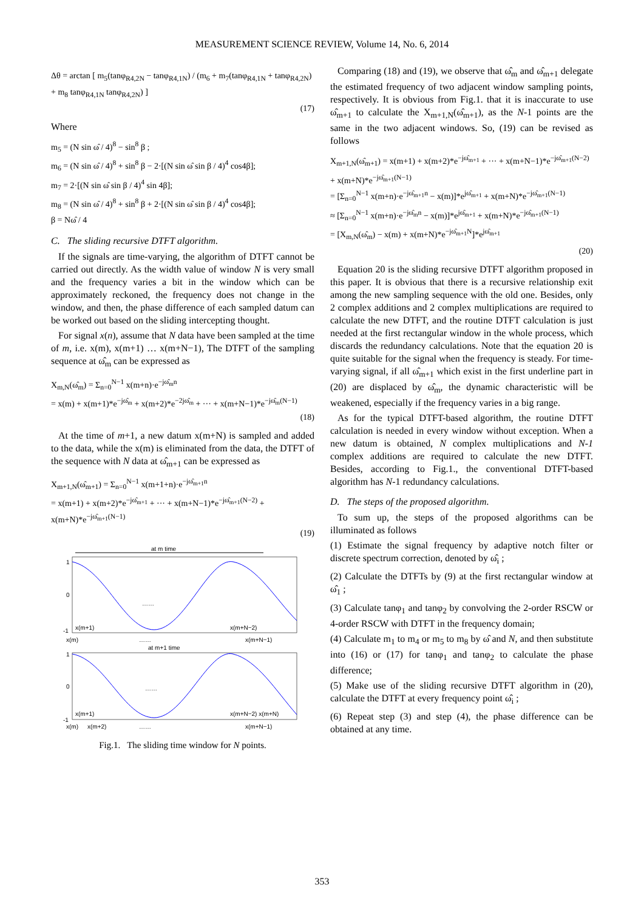MEASUREMENT SCIENCE REVIEW, Volume 14, No. 6, 2014
Δθ = arctan [ m<sub>5</sub>(tanφ<sub>R4,2N</sub> − tanφ<sub>R4,1N</sub>) / (m<sub>6</sub> + m<sub>7</sub>(tanφ<sub>R4,1N</sub> + tanφ<sub>R4,2N</sub>) + m<sub>8</sub> tanφ<sub>R4,1N</sub> tanφ<sub>R4,2N</sub>) ]
(17)
Where
m<sub>5</sub> = (N sin ω̂ / 4)<sup>8</sup> − sin<sup>8</sup> β ;
m<sub>6</sub> = (N sin ω̂ / 4)<sup>8</sup> + sin<sup>8</sup> β − 2·[(N sin ω̂ sin β / 4)<sup>4</sup> cos4β];
m<sub>7</sub> = 2·[(N sin ω̂ sin β / 4)<sup>4</sup> sin 4β];
m<sub>8</sub> = (N sin ω̂ / 4)<sup>8</sup> + sin<sup>8</sup> β + 2·[(N sin ω̂ sin β / 4)<sup>4</sup> cos4β];
β = Nω̂ / 4
C. The sliding recursive DTFT algorithm.
If the signals are time-varying, the algorithm of DTFT cannot be carried out directly. As the width value of window N is very small and the frequency varies a bit in the window which can be approximately reckoned, the frequency does not change in the window, and then, the phase difference of each sampled datum can be worked out based on the sliding intercepting thought.
For signal x(n), assume that N data have been sampled at the time of m, i.e. x(m), x(m+1) … x(m+N−1), The DTFT of the sampling sequence at ω̂<sub>m</sub> can be expressed as
X<sub>m,N</sub>(ω̂<sub>m</sub>) = Σ<sub>n=0</sub><sup>N−1</sup> x(m+n)·e<sup>−jω̂<sub>m</sub>n</sup>
= x(m) + x(m+1)*e<sup>−jω̂<sub>m</sub></sup> + x(m+2)*e<sup>−2jω̂<sub>m</sub></sup> + ··· + x(m+N−1)*e<sup>−jω̂<sub>m</sub>(N−1)</sup>
(18)
At the time of m+1, a new datum x(m+N) is sampled and added to the data, while the x(m) is eliminated from the data, the DTFT of the sequence with N data at ω̂<sub>m+1</sub> can be expressed as
X<sub>m+1,N</sub>(ω̂<sub>m+1</sub>) = Σ<sub>n=0</sub><sup>N−1</sup> x(m+1+n)·e<sup>−jω̂<sub>m+1</sub>n</sup>
= x(m+1) + x(m+2)*e<sup>−jω̂<sub>m+1</sub></sup> + ··· + x(m+N−1)*e<sup>−jω̂<sub>m+1</sub>(N−2)</sup> + x(m+N)*e<sup>−jω̂<sub>m+1</sub>(N−1)</sup>
(19)
at m time
1
0
-1
……
x(m+1)
x(m+N−2)
x(m)
……
x(m+N−1)
at m+1 time
1
0
-1
……
x(m+1)
x(m+N−2) x(m+N)
x(m)
x(m+2)
……
x(m+N−1)
Fig.1. The sliding time window for N points.
Comparing (18) and (19), we observe that ω̂<sub>m</sub> and ω̂<sub>m+1</sub> delegate the estimated frequency of two adjacent window sampling points, respectively. It is obvious from Fig.1. that it is inaccurate to use ω̂<sub>m+1</sub> to calculate the X<sub>m+1,N</sub>(ω̂<sub>m+1</sub>), as the N-1 points are the same in the two adjacent windows. So, (19) can be revised as follows
X<sub>m+1,N</sub>(ω̂<sub>m+1</sub>) = x(m+1) + x(m+2)*e<sup>−jω̂<sub>m+1</sub></sup> + ··· + x(m+N−1)*e<sup>−jω̂<sub>m+1</sub>(N−2)</sup> + x(m+N)*e<sup>−jω̂<sub>m+1</sub>(N−1)</sup>
= [Σ<sub>n=0</sub><sup>N−1</sup> x(m+n)·e<sup>−jω̂<sub>m+1</sub>n</sup> − x(m)]*e<sup>jω̂<sub>m+1</sub></sup> + x(m+N)*e<sup>−jω̂<sub>m+1</sub>(N−1)</sup>
≈ [Σ<sub>n=0</sub><sup>N−1</sup> x(m+n)·e<sup>−jω̂<sub>m</sub>n</sup> − x(m)]*e<sup>jω̂<sub>m+1</sub></sup> + x(m+N)*e<sup>−jω̂<sub>m+1</sub>(N−1)</sup>
= [X<sub>m,N</sub>(ω̂<sub>m</sub>) − x(m) + x(m+N)*e<sup>−jω̂<sub>m+1</sub>N</sup>]*e<sup>jω̂<sub>m+1</sub></sup>
(20)
Equation 20 is the sliding recursive DTFT algorithm proposed in this paper. It is obvious that there is a recursive relationship exit among the new sampling sequence with the old one. Besides, only 2 complex additions and 2 complex multiplications are required to calculate the new DTFT, and the routine DTFT calculation is just needed at the first rectangular window in the whole process, which discards the redundancy calculations. Note that the equation 20 is quite suitable for the signal when the frequency is steady. For time-varying signal, if all ω̂<sub>m+1</sub> which exist in the first underline part in (20) are displaced by ω̂<sub>m</sub>, the dynamic characteristic will be weakened, especially if the frequency varies in a big range.
As for the typical DTFT-based algorithm, the routine DTFT calculation is needed in every window without exception. When a new datum is obtained, N complex multiplications and N-1 complex additions are required to calculate the new DTFT. Besides, according to Fig.1., the conventional DTFT-based algorithm has N-1 redundancy calculations.
D. The steps of the proposed algorithm.
To sum up, the steps of the proposed algorithms can be illuminated as follows
(1) Estimate the signal frequency by adaptive notch filter or discrete spectrum correction, denoted by ω̂<sub>i</sub> ;
(2) Calculate the DTFTs by (9) at the first rectangular window at ω̂<sub>1</sub> ;
(3) Calculate tanφ<sub>1</sub> and tanφ<sub>2</sub> by convolving the 2-order RSCW or 4-order RSCW with DTFT in the frequency domain;
(4) Calculate m<sub>1</sub> to m<sub>4</sub> or m<sub>5</sub> to m<sub>8</sub> by ω̂ and N, and then substitute into (16) or (17) for tanφ<sub>1</sub> and tanφ<sub>2</sub> to calculate the phase difference;
(5) Make use of the sliding recursive DTFT algorithm in (20), calculate the DTFT at every frequency point ω̂<sub>i</sub> ;
(6) Repeat step (3) and step (4), the phase difference can be obtained at any time.
353